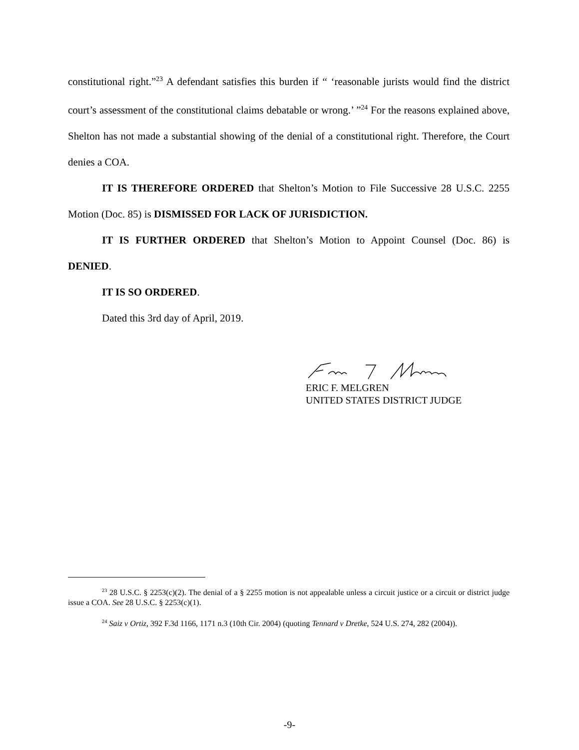constitutional right.”<sup>23</sup> A defendant satisfies this burden if “ ‘reasonable jurists would find the district court’s assessment of the constitutional claims debatable or wrong.’ ”<sup>24</sup> For the reasons explained above, Shelton has not made a substantial showing of the denial of a constitutional right. Therefore, the Court denies a COA.
IT IS THEREFORE ORDERED that Shelton’s Motion to File Successive 28 U.S.C. 2255 Motion (Doc. 85) is DISMISSED FOR LACK OF JURISDICTION.
IT IS FURTHER ORDERED that Shelton’s Motion to Appoint Counsel (Doc. 86) is DENIED.
IT IS SO ORDERED.
Dated this 3rd day of April, 2019.
ERIC F. MELGREN
UNITED STATES DISTRICT JUDGE
<sup>23</sup> 28 U.S.C. § 2253(c)(2). The denial of a § 2255 motion is not appealable unless a circuit justice or a circuit or district judge issue a COA. See 28 U.S.C. § 2253(c)(1).
<sup>24</sup> Saiz v Ortiz, 392 F.3d 1166, 1171 n.3 (10th Cir. 2004) (quoting Tennard v Dretke, 524 U.S. 274, 282 (2004)).
-9-